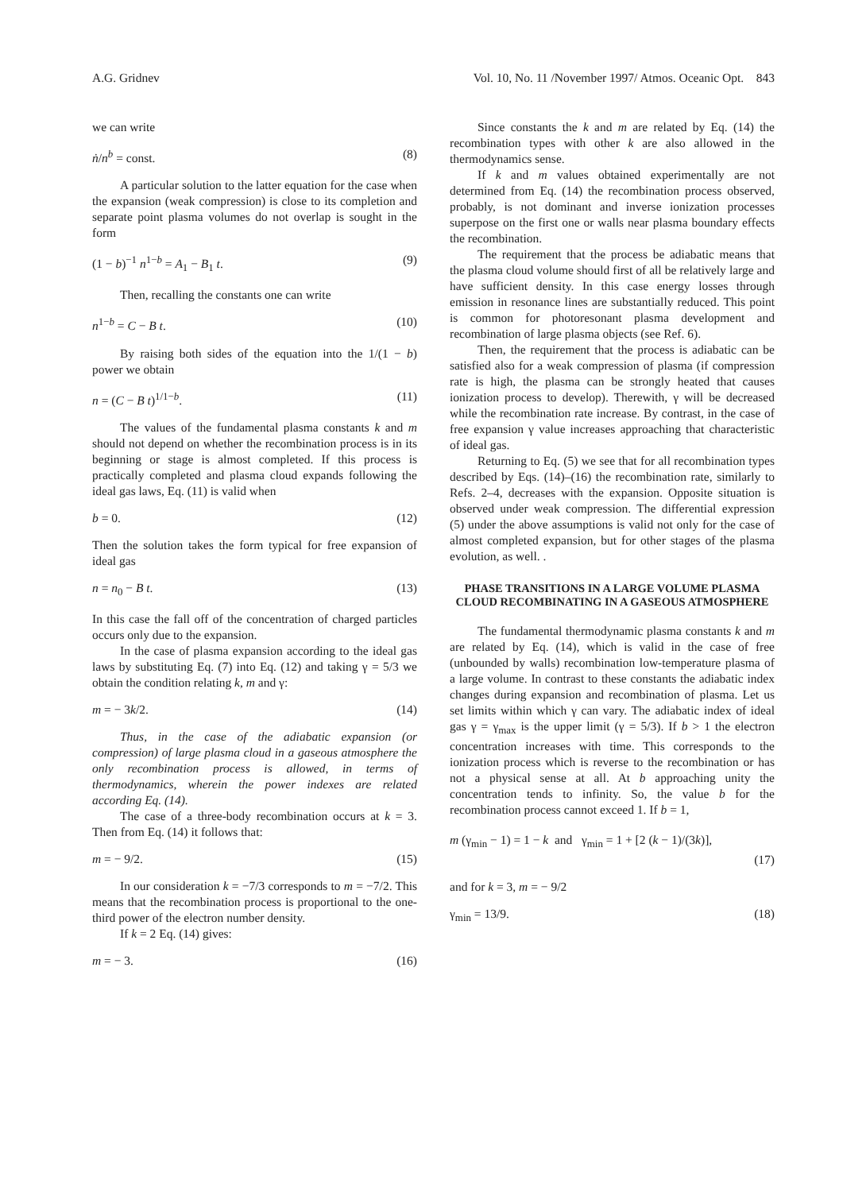A.G. Gridnev Vol. 10, No. 11 /November 1997/ Atmos. Oceanic Opt. 843
we can write
ṅ/n<sup>b</sup> = const. (8)
A particular solution to the latter equation for the case when the expansion (weak compression) is close to its completion and separate point plasma volumes do not overlap is sought in the form
(1 − b)<sup>−1</sup> n<sup>1−b</sup> = A<sub>1</sub> − B<sub>1</sub> t. (9)
Then, recalling the constants one can write
n<sup>1−b</sup> = C − B t. (10)
By raising both sides of the equation into the 1/(1 − b) power we obtain
n = (C − B t)<sup>1/1−b</sup>. (11)
The values of the fundamental plasma constants k and m should not depend on whether the recombination process is in its beginning or stage is almost completed. If this process is practically completed and plasma cloud expands following the ideal gas laws, Eq. (11) is valid when
b = 0. (12)
Then the solution takes the form typical for free expansion of ideal gas
n = n<sub>0</sub> − B t. (13)
In this case the fall off of the concentration of charged particles occurs only due to the expansion.
In the case of plasma expansion according to the ideal gas laws by substituting Eq. (7) into Eq. (12) and taking γ = 5/3 we obtain the condition relating k, m and γ:
m = − 3k/2. (14)
Thus, in the case of the adiabatic expansion (or compression) of large plasma cloud in a gaseous atmosphere the only recombination process is allowed, in terms of thermodynamics, wherein the power indexes are related according Eq. (14).
The case of a three-body recombination occurs at k = 3. Then from Eq. (14) it follows that:
m = − 9/2. (15)
In our consideration k = −7/3 corresponds to m = −7/2. This means that the recombination process is proportional to the one-third power of the electron number density.
If k = 2 Eq. (14) gives:
m = − 3. (16)
Since constants the k and m are related by Eq. (14) the recombination types with other k are also allowed in the thermodynamics sense.
If k and m values obtained experimentally are not determined from Eq. (14) the recombination process observed, probably, is not dominant and inverse ionization processes superpose on the first one or walls near plasma boundary effects the recombination.
The requirement that the process be adiabatic means that the plasma cloud volume should first of all be relatively large and have sufficient density. In this case energy losses through emission in resonance lines are substantially reduced. This point is common for photoresonant plasma development and recombination of large plasma objects (see Ref. 6).
Then, the requirement that the process is adiabatic can be satisfied also for a weak compression of plasma (if compression rate is high, the plasma can be strongly heated that causes ionization process to develop). Therewith, γ will be decreased while the recombination rate increase. By contrast, in the case of free expansion γ value increases approaching that characteristic of ideal gas.
Returning to Eq. (5) we see that for all recombination types described by Eqs. (14)–(16) the recombination rate, similarly to Refs. 2–4, decreases with the expansion. Opposite situation is observed under weak compression. The differential expression (5) under the above assumptions is valid not only for the case of almost completed expansion, but for other stages of the plasma evolution, as well. .
PHASE TRANSITIONS IN A LARGE VOLUME PLASMA CLOUD RECOMBINATING IN A GASEOUS ATMOSPHERE
The fundamental thermodynamic plasma constants k and m are related by Eq. (14), which is valid in the case of free (unbounded by walls) recombination low-temperature plasma of a large volume. In contrast to these constants the adiabatic index changes during expansion and recombination of plasma. Let us set limits within which γ can vary. The adiabatic index of ideal gas γ = γ<sub>max</sub> is the upper limit (γ = 5/3). If b > 1 the electron concentration increases with time. This corresponds to the ionization process which is reverse to the recombination or has not a physical sense at all. At b approaching unity the concentration tends to infinity. So, the value b for the recombination process cannot exceed 1. If b = 1,
m (γ<sub>min</sub> − 1) = 1 − k and γ<sub>min</sub> = 1 + [2 (k − 1)/(3k)],
(17)
and for k = 3, m = − 9/2
γ<sub>min</sub> = 13/9. (18)